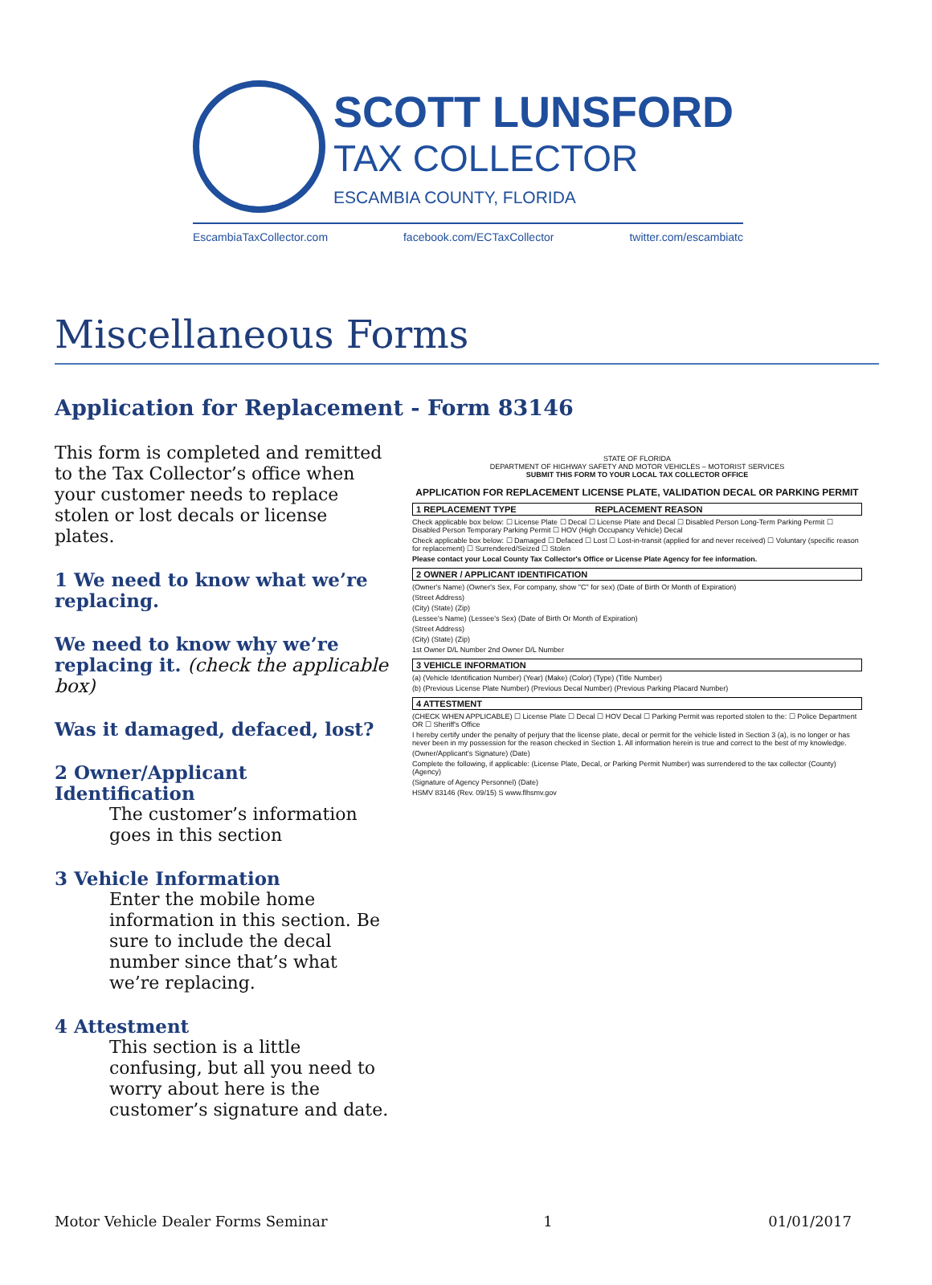SCOTT LUNSFORD
TAX COLLECTOR
ESCAMBIA COUNTY, FLORIDA
EscambiaTaxCollector.com facebook.com/ECTaxCollector twitter.com/escambiatc
Miscellaneous Forms
Application for Replacement - Form 83146
This form is completed and remitted to the Tax Collector’s office when your customer needs to replace stolen or lost decals or license plates.
1 We need to know what we’re replacing.
We need to know why we’re replacing it. (check the applicable box)
Was it damaged, defaced, lost?
2 Owner/Applicant Identification
The customer’s information goes in this section
3 Vehicle Information
Enter the mobile home information in this section. Be sure to include the decal number since that’s what we’re replacing.
4 Attestment
This section is a little confusing, but all you need to worry about here is the customer’s signature and date.
STATE OF FLORIDA
DEPARTMENT OF HIGHWAY SAFETY AND MOTOR VEHICLES – MOTORIST SERVICES
SUBMIT THIS FORM TO YOUR LOCAL TAX COLLECTOR OFFICE
APPLICATION FOR REPLACEMENT LICENSE PLATE, VALIDATION DECAL OR PARKING PERMIT
1 REPLACEMENT TYPE REPLACEMENT REASON
Check applicable box below: ☐ License Plate ☐ Decal ☐ License Plate and Decal ☐ Disabled Person Long-Term Parking Permit ☐ Disabled Person Temporary Parking Permit ☐ HOV (High Occupancy Vehicle) Decal
Check applicable box below: ☐ Damaged ☐ Defaced ☐ Lost ☐ Lost-in-transit (applied for and never received) ☐ Voluntary (specific reason for replacement) ☐ Surrendered/Seized ☐ Stolen
Please contact your Local County Tax Collector's Office or License Plate Agency for fee information.
2 OWNER / APPLICANT IDENTIFICATION
(Owner's Name) (Owner's Sex, For company, show "C" for sex) (Date of Birth Or Month of Expiration)
(Street Address)
(City) (State) (Zip)
(Lessee's Name) (Lessee's Sex) (Date of Birth Or Month of Expiration)
(Street Address)
(City) (State) (Zip)
1st Owner D/L Number 2nd Owner D/L Number
3 VEHICLE INFORMATION
(a) (Vehicle Identification Number) (Year) (Make) (Color) (Type) (Title Number)
(b) (Previous License Plate Number) (Previous Decal Number) (Previous Parking Placard Number)
4 ATTESTMENT
(CHECK WHEN APPLICABLE) ☐ License Plate ☐ Decal ☐ HOV Decal ☐ Parking Permit was reported stolen to the: ☐ Police Department OR ☐ Sheriff's Office
I hereby certify under the penalty of perjury that the license plate, decal or permit for the vehicle listed in Section 3 (a), is no longer or has never been in my possession for the reason checked in Section 1. All information herein is true and correct to the best of my knowledge.
(Owner/Applicant's Signature) (Date)
Complete the following, if applicable: (License Plate, Decal, or Parking Permit Number) was surrendered to the tax collector (County) (Agency)
(Signature of Agency Personnel) (Date)
HSMV 83146 (Rev. 09/15) S www.flhsmv.gov
Motor Vehicle Dealer Forms Seminar 1 01/01/2017